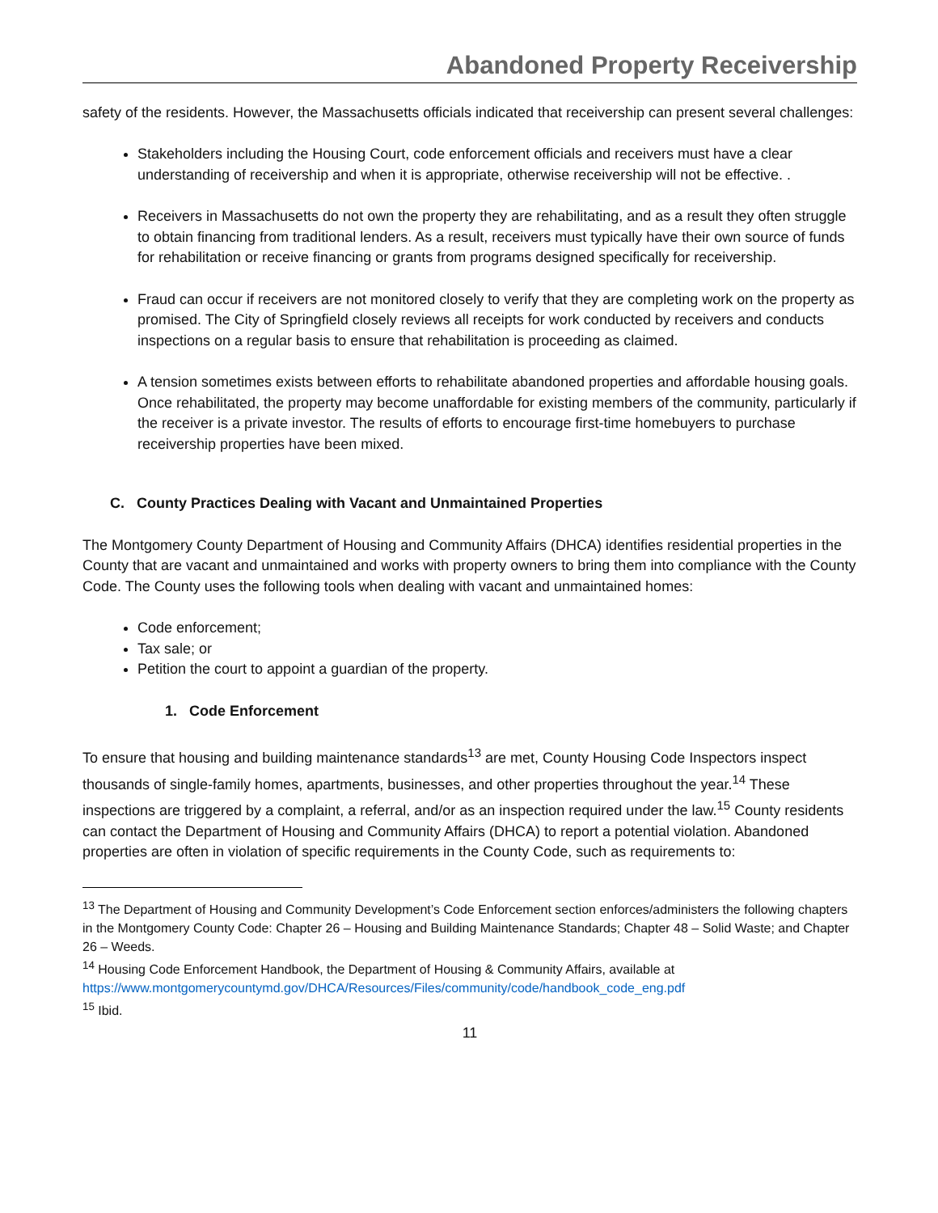Abandoned Property Receivership
safety of the residents. However, the Massachusetts officials indicated that receivership can present several challenges:
Stakeholders including the Housing Court, code enforcement officials and receivers must have a clear understanding of receivership and when it is appropriate, otherwise receivership will not be effective. .
Receivers in Massachusetts do not own the property they are rehabilitating, and as a result they often struggle to obtain financing from traditional lenders. As a result, receivers must typically have their own source of funds for rehabilitation or receive financing or grants from programs designed specifically for receivership.
Fraud can occur if receivers are not monitored closely to verify that they are completing work on the property as promised. The City of Springfield closely reviews all receipts for work conducted by receivers and conducts inspections on a regular basis to ensure that rehabilitation is proceeding as claimed.
A tension sometimes exists between efforts to rehabilitate abandoned properties and affordable housing goals. Once rehabilitated, the property may become unaffordable for existing members of the community, particularly if the receiver is a private investor. The results of efforts to encourage first-time homebuyers to purchase receivership properties have been mixed.
C. County Practices Dealing with Vacant and Unmaintained Properties
The Montgomery County Department of Housing and Community Affairs (DHCA) identifies residential properties in the County that are vacant and unmaintained and works with property owners to bring them into compliance with the County Code. The County uses the following tools when dealing with vacant and unmaintained homes:
Code enforcement;
Tax sale; or
Petition the court to appoint a guardian of the property.
1. Code Enforcement
To ensure that housing and building maintenance standards<sup>13</sup> are met, County Housing Code Inspectors inspect thousands of single-family homes, apartments, businesses, and other properties throughout the year.<sup>14</sup> These inspections are triggered by a complaint, a referral, and/or as an inspection required under the law.<sup>15</sup> County residents can contact the Department of Housing and Community Affairs (DHCA) to report a potential violation. Abandoned properties are often in violation of specific requirements in the County Code, such as requirements to:
<sup>13</sup> The Department of Housing and Community Development’s Code Enforcement section enforces/administers the following chapters in the Montgomery County Code: Chapter 26 – Housing and Building Maintenance Standards; Chapter 48 – Solid Waste; and Chapter 26 – Weeds.
<sup>14</sup> Housing Code Enforcement Handbook, the Department of Housing & Community Affairs, available at https://www.montgomerycountymd.gov/DHCA/Resources/Files/community/code/handbook_code_eng.pdf
<sup>15</sup> Ibid.
11